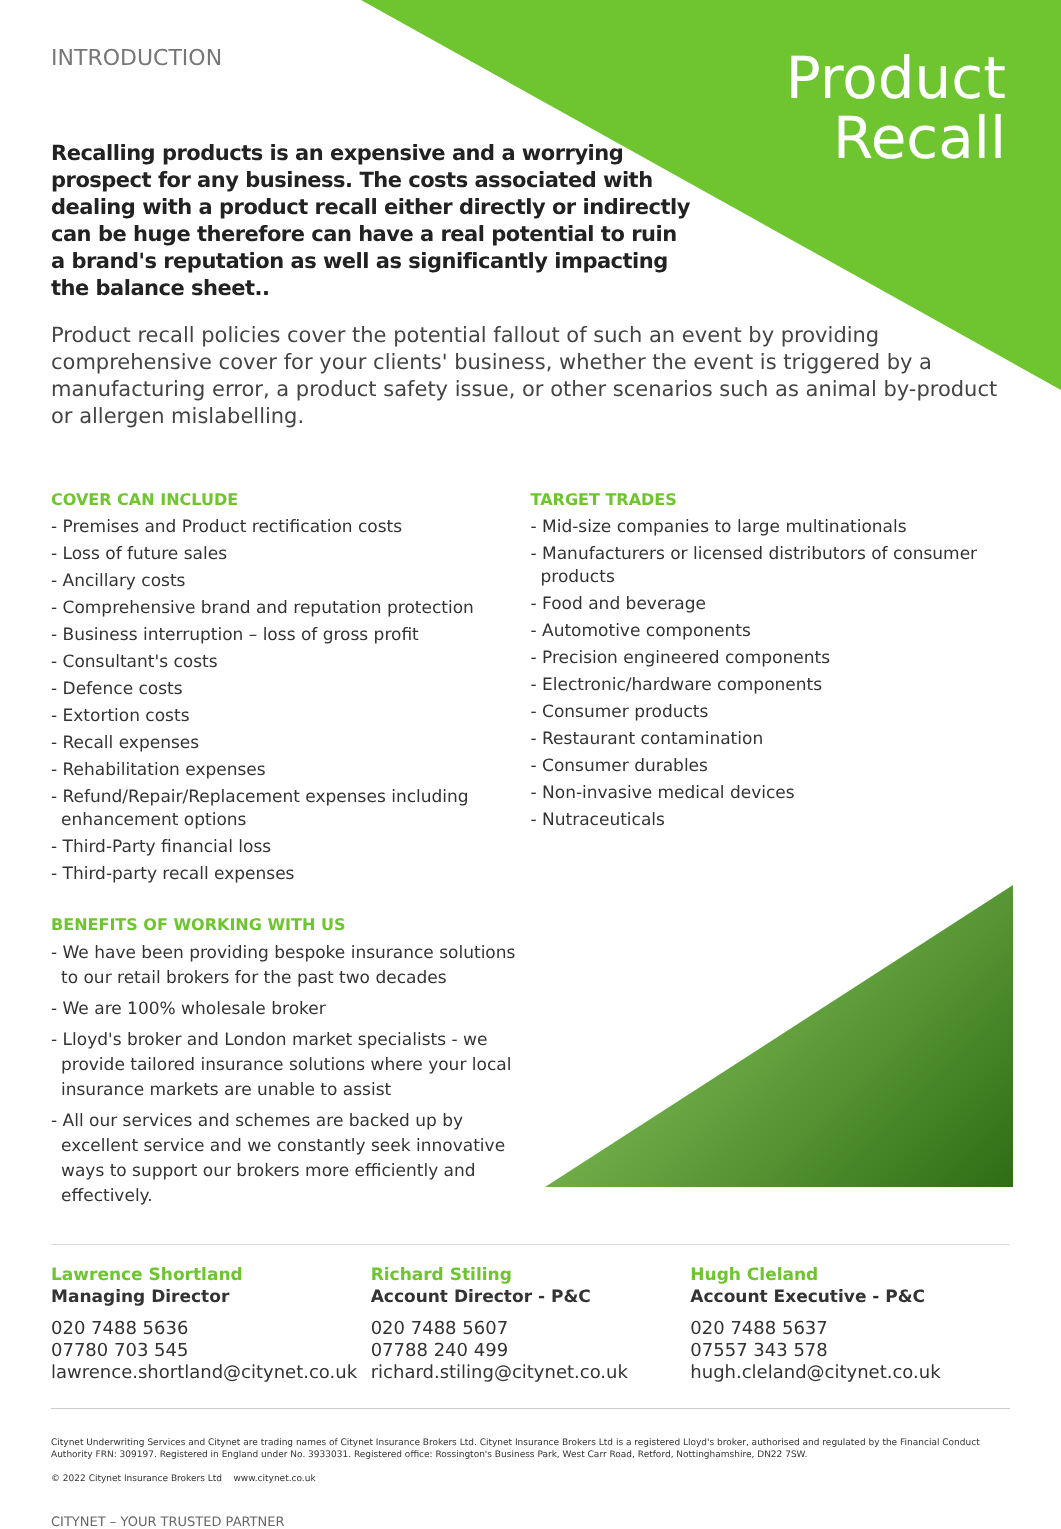INTRODUCTION
Product
Recall
Recalling products is an expensive and a worrying prospect for any business. The costs associated with dealing with a product recall either directly or indirectly can be huge therefore can have a real potential to ruin a brand's reputation as well as significantly impacting the balance sheet..
Product recall policies cover the potential fallout of such an event by providing comprehensive cover for your clients' business, whether the event is triggered by a manufacturing error, a product safety issue, or other scenarios such as animal by-product or allergen mislabelling.
COVER CAN INCLUDE
- Premises and Product rectification costs
- Loss of future sales
- Ancillary costs
- Comprehensive brand and reputation protection
- Business interruption – loss of gross profit
- Consultant's costs
- Defence costs
- Extortion costs
- Recall expenses
- Rehabilitation expenses
- Refund/Repair/Replacement expenses including enhancement options
- Third-Party financial loss
- Third-party recall expenses
BENEFITS OF WORKING WITH US
- We have been providing bespoke insurance solutions to our retail brokers for the past two decades
- We are 100% wholesale broker
- Lloyd's broker and London market specialists - we provide tailored insurance solutions where your local insurance markets are unable to assist
- All our services and schemes are backed up by excellent service and we constantly seek innovative ways to support our brokers more efficiently and effectively.
TARGET TRADES
- Mid-size companies to large multinationals
- Manufacturers or licensed distributors of consumer products
- Food and beverage
- Automotive components
- Precision engineered components
- Electronic/hardware components
- Consumer products
- Restaurant contamination
- Consumer durables
- Non-invasive medical devices
- Nutraceuticals
Lawrence Shortland
Managing Director
020 7488 5636
07780 703 545
lawrence.shortland@citynet.co.uk
Richard Stiling
Account Director - P&C
020 7488 5607
07788 240 499
richard.stiling@citynet.co.uk
Hugh Cleland
Account Executive - P&C
020 7488 5637
07557 343 578
hugh.cleland@citynet.co.uk
Citynet Underwriting Services and Citynet are trading names of Citynet Insurance Brokers Ltd. Citynet Insurance Brokers Ltd is a registered Lloyd's broker, authorised and regulated by the Financial Conduct Authority FRN: 309197. Registered in England under No. 3933031. Registered office: Rossington's Business Park, West Carr Road, Retford, Nottinghamshire, DN22 7SW.
© 2022 Citynet Insurance Brokers Ltd www.citynet.co.uk
CITYNET – YOUR TRUSTED PARTNER